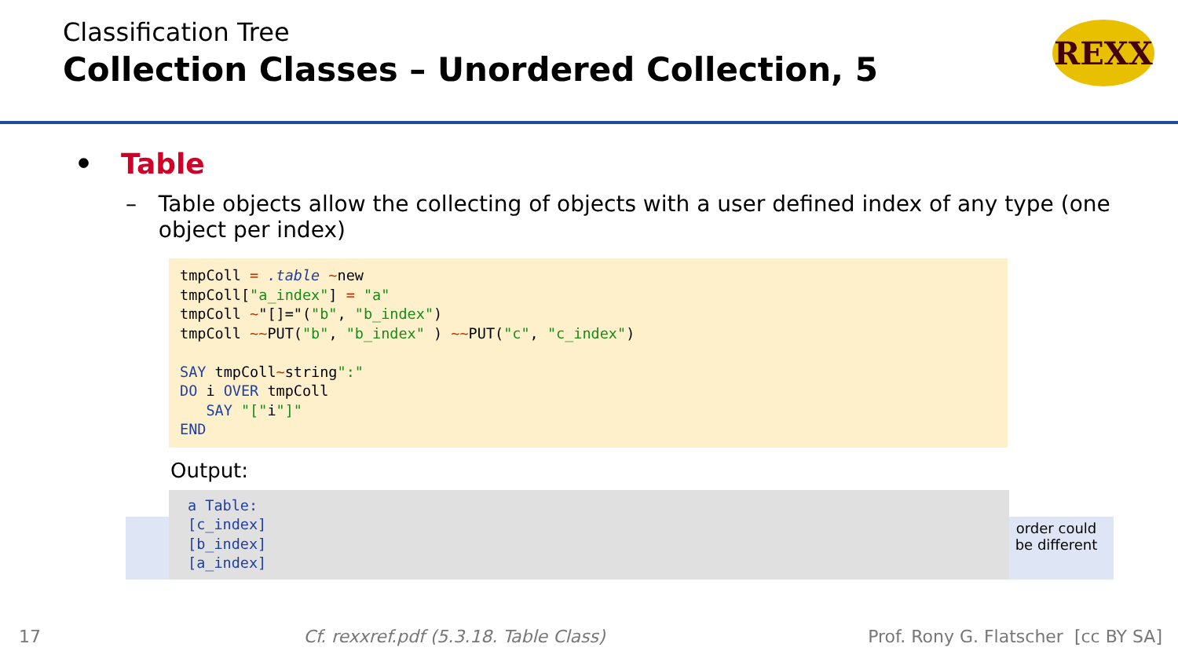Classification Tree
Collection Classes – Unordered Collection, 5
REXX
• Table
– Table objects allow the collecting of objects with a user defined index of any type (one object per index)
tmpColl = .table ~new
tmpColl["a_index"] = "a"
tmpColl ~"[]="("b", "b_index")
tmpColl ~~PUT("b", "b_index" ) ~~PUT("c", "c_index")

SAY tmpColl~string":"
DO i OVER tmpColl
   SAY "["i"]"
END
Output:
a Table:
[c_index]
[b_index]
[a_index]
order could be different
17 Cf. rexxref.pdf (5.3.18. Table Class) Prof. Rony G. Flatscher [cc BY SA]